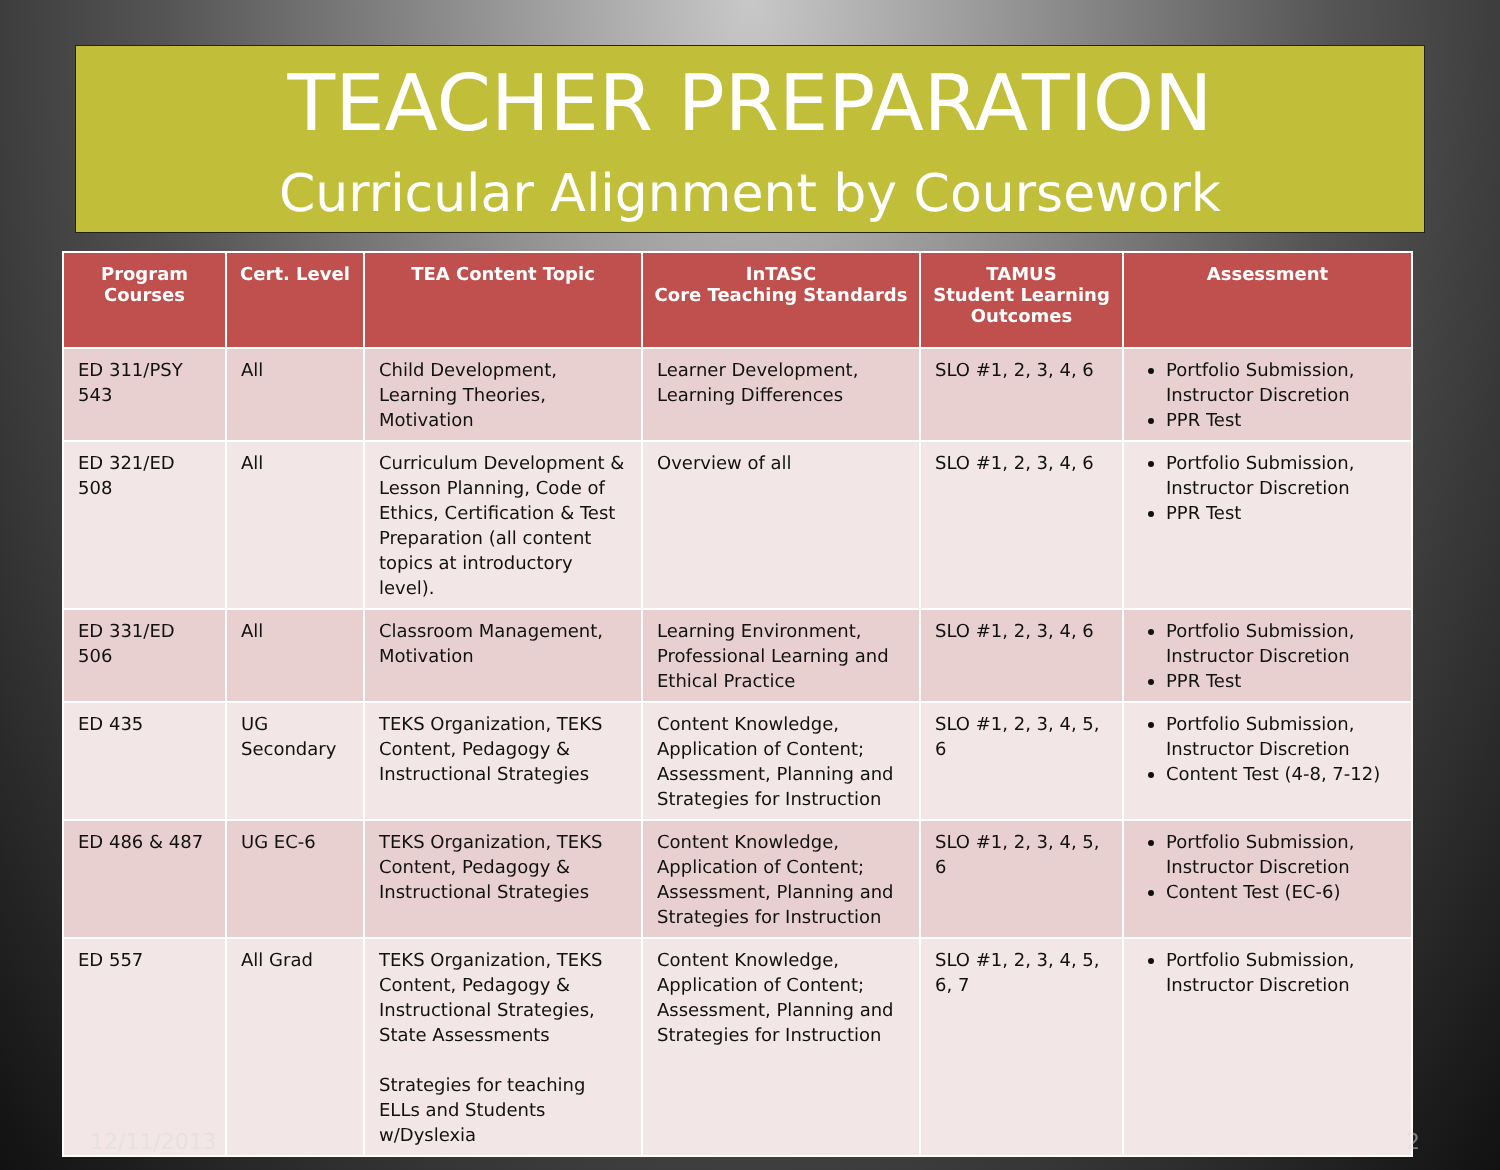TEACHER PREPARATION
Curricular Alignment by Coursework
| Program Courses | Cert. Level | TEA Content Topic | InTASC Core Teaching Standards | TAMUS Student Learning Outcomes | Assessment |
| --- | --- | --- | --- | --- | --- |
| ED 311/PSY 543 | All | Child Development, Learning Theories, Motivation | Learner Development, Learning Differences | SLO #1, 2, 3, 4, 6 | Portfolio Submission, Instructor Discretion PPR Test |
| ED 321/ED 508 | All | Curriculum Development & Lesson Planning, Code of Ethics, Certification & Test Preparation (all content topics at introductory level). | Overview of all | SLO #1, 2, 3, 4, 6 | Portfolio Submission, Instructor Discretion PPR Test |
| ED 331/ED 506 | All | Classroom Management, Motivation | Learning Environment, Professional Learning and Ethical Practice | SLO #1, 2, 3, 4, 6 | Portfolio Submission, Instructor Discretion PPR Test |
| ED 435 | UG Secondary | TEKS Organization, TEKS Content, Pedagogy & Instructional Strategies | Content Knowledge, Application of Content; Assessment, Planning and Strategies for Instruction | SLO #1, 2, 3, 4, 5, 6 | Portfolio Submission, Instructor Discretion Content Test (4-8, 7-12) |
| ED 486 & 487 | UG EC-6 | TEKS Organization, TEKS Content, Pedagogy & Instructional Strategies | Content Knowledge, Application of Content; Assessment, Planning and Strategies for Instruction | SLO #1, 2, 3, 4, 5, 6 | Portfolio Submission, Instructor Discretion Content Test (EC-6) |
| ED 557 | All Grad | TEKS Organization, TEKS Content, Pedagogy & Instructional Strategies, State Assessments Strategies for teaching ELLs and Students w/Dyslexia | Content Knowledge, Application of Content; Assessment, Planning and Strategies for Instruction | SLO #1, 2, 3, 4, 5, 6, 7 | Portfolio Submission, Instructor Discretion |
12/11/2013 2